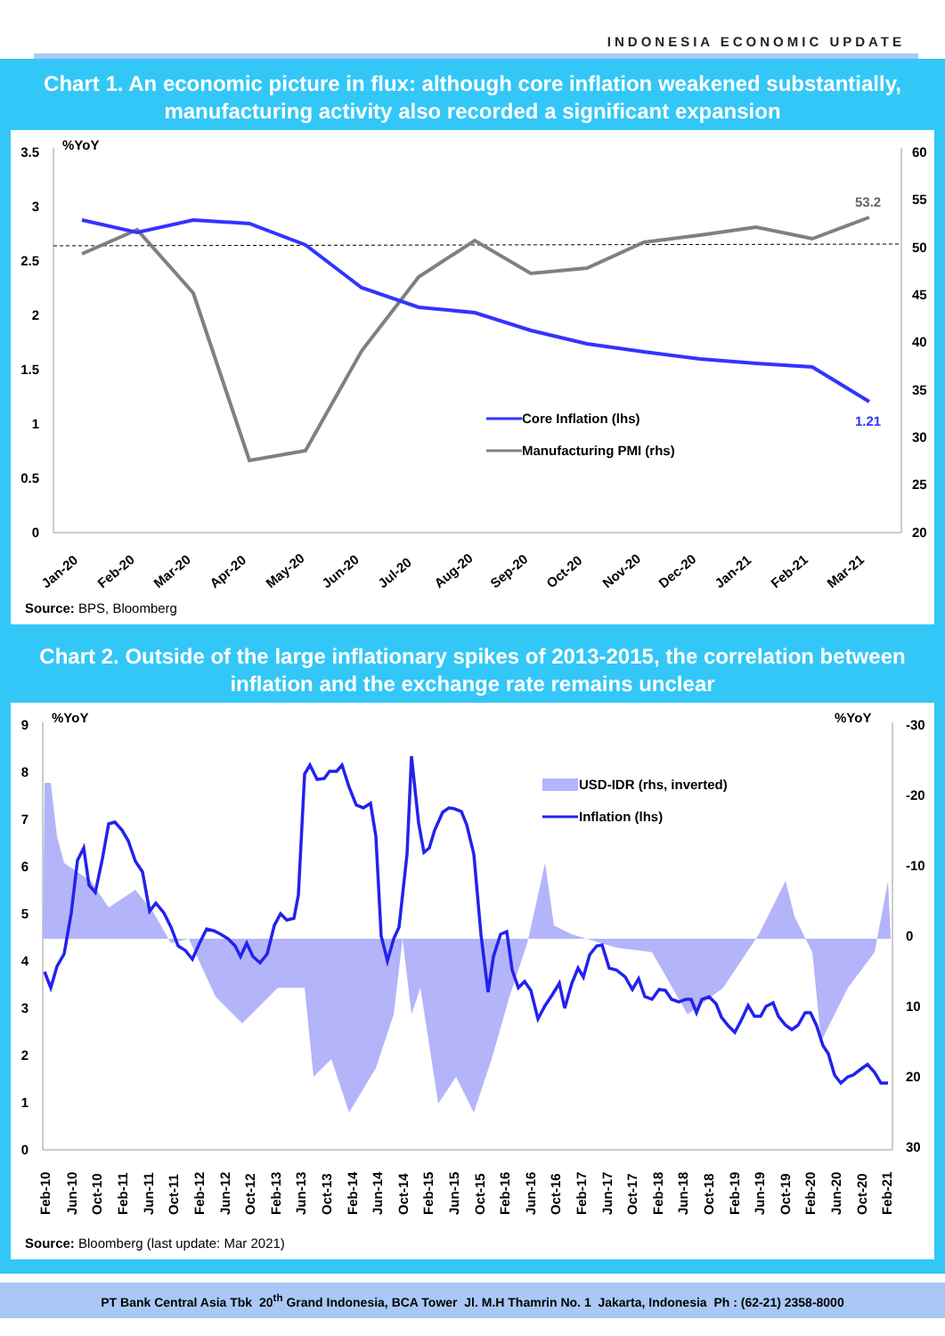INDONESIA ECONOMIC UPDATE
Chart 1. An economic picture in flux: although core inflation weakened substantially, manufacturing activity also recorded a significant expansion
%YoY
3.5
3
2.5
2
1.5
1
0.5
0
60
55
50
45
40
35
30
25
20
53.2
1.21
Core Inflation (lhs)
Manufacturing PMI (rhs)
Jan-20
Feb-20
Mar-20
Apr-20
May-20
Jun-20
Jul-20
Aug-20
Sep-20
Oct-20
Nov-20
Dec-20
Jan-21
Feb-21
Mar-21
Source: BPS, Bloomberg
Chart 2. Outside of the large inflationary spikes of 2013-2015, the correlation between inflation and the exchange rate remains unclear
%YoY
%YoY
9
8
7
6
5
4
3
2
1
0
-30
-20
-10
0
10
20
30
USD-IDR (rhs, inverted)
Inflation (lhs)
Feb-10
Jun-10
Oct-10
Feb-11
Jun-11
Oct-11
Feb-12
Jun-12
Oct-12
Feb-13
Jun-13
Oct-13
Feb-14
Jun-14
Oct-14
Feb-15
Jun-15
Oct-15
Feb-16
Jun-16
Oct-16
Feb-17
Jun-17
Oct-17
Feb-18
Jun-18
Oct-18
Feb-19
Jun-19
Oct-19
Feb-20
Jun-20
Oct-20
Feb-21
Source: Bloomberg (last update: Mar 2021)
PT Bank Central Asia Tbk 20<sup>th</sup> Grand Indonesia, BCA Tower Jl. M.H Thamrin No. 1 Jakarta, Indonesia Ph : (62-21) 2358-8000